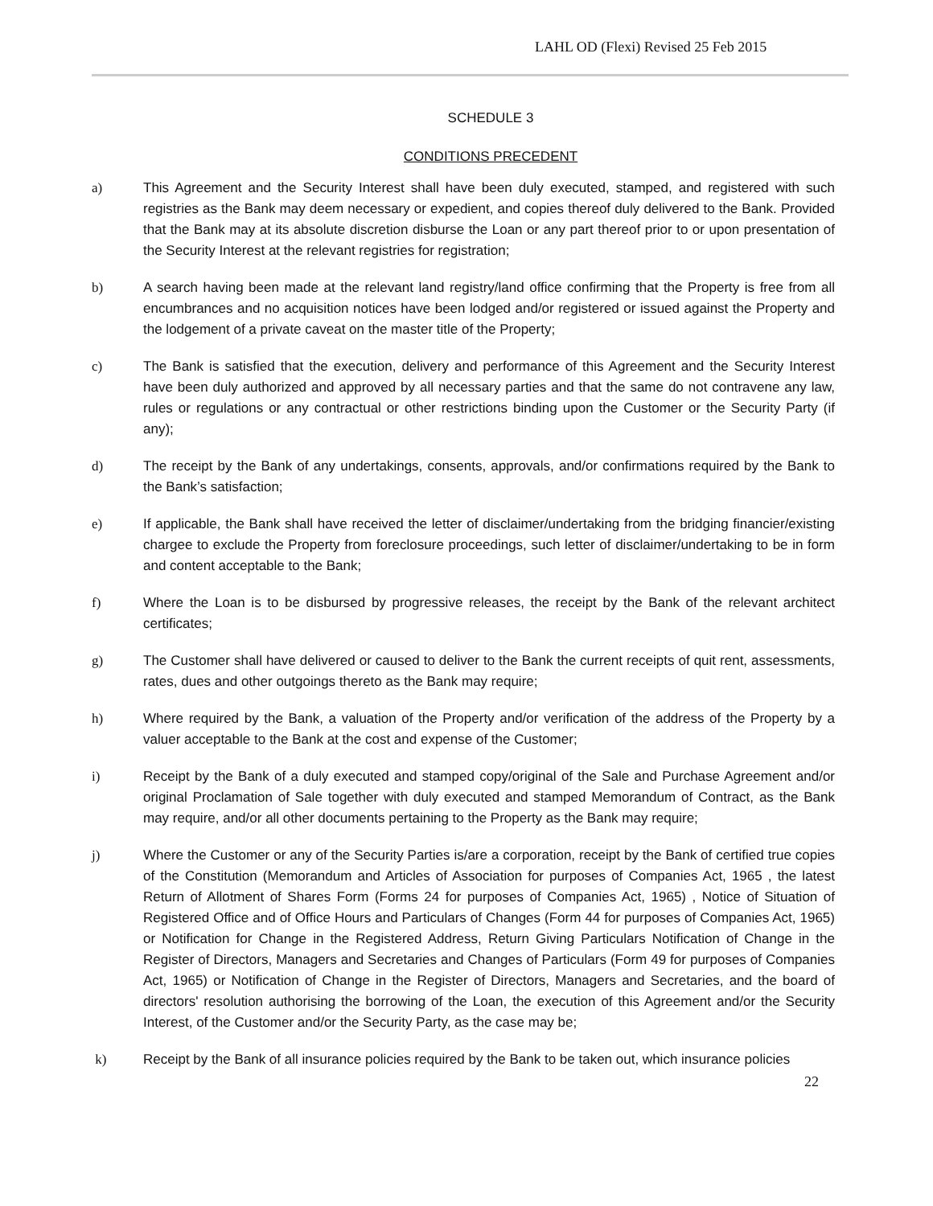LAHL OD (Flexi) Revised 25 Feb 2015
SCHEDULE 3
CONDITIONS PRECEDENT
a) This Agreement and the Security Interest shall have been duly executed, stamped, and registered with such registries as the Bank may deem necessary or expedient, and copies thereof duly delivered to the Bank. Provided that the Bank may at its absolute discretion disburse the Loan or any part thereof prior to or upon presentation of the Security Interest at the relevant registries for registration;
b) A search having been made at the relevant land registry/land office confirming that the Property is free from all encumbrances and no acquisition notices have been lodged and/or registered or issued against the Property and the lodgement of a private caveat on the master title of the Property;
c) The Bank is satisfied that the execution, delivery and performance of this Agreement and the Security Interest have been duly authorized and approved by all necessary parties and that the same do not contravene any law, rules or regulations or any contractual or other restrictions binding upon the Customer or the Security Party (if any);
d) The receipt by the Bank of any undertakings, consents, approvals, and/or confirmations required by the Bank to the Bank’s satisfaction;
e) If applicable, the Bank shall have received the letter of disclaimer/undertaking from the bridging financier/existing chargee to exclude the Property from foreclosure proceedings, such letter of disclaimer/undertaking to be in form and content acceptable to the Bank;
f) Where the Loan is to be disbursed by progressive releases, the receipt by the Bank of the relevant architect certificates;
g) The Customer shall have delivered or caused to deliver to the Bank the current receipts of quit rent, assessments, rates, dues and other outgoings thereto as the Bank may require;
h) Where required by the Bank, a valuation of the Property and/or verification of the address of the Property by a valuer acceptable to the Bank at the cost and expense of the Customer;
i) Receipt by the Bank of a duly executed and stamped copy/original of the Sale and Purchase Agreement and/or original Proclamation of Sale together with duly executed and stamped Memorandum of Contract, as the Bank may require, and/or all other documents pertaining to the Property as the Bank may require;
j) Where the Customer or any of the Security Parties is/are a corporation, receipt by the Bank of certified true copies of the Constitution (Memorandum and Articles of Association for purposes of Companies Act, 1965 , the latest Return of Allotment of Shares Form (Forms 24 for purposes of Companies Act, 1965) , Notice of Situation of Registered Office and of Office Hours and Particulars of Changes (Form 44 for purposes of Companies Act, 1965) or Notification for Change in the Registered Address, Return Giving Particulars Notification of Change in the Register of Directors, Managers and Secretaries and Changes of Particulars (Form 49 for purposes of Companies Act, 1965) or Notification of Change in the Register of Directors, Managers and Secretaries, and the board of directors' resolution authorising the borrowing of the Loan, the execution of this Agreement and/or the Security Interest, of the Customer and/or the Security Party, as the case may be;
k) Receipt by the Bank of all insurance policies required by the Bank to be taken out, which insurance policies
22